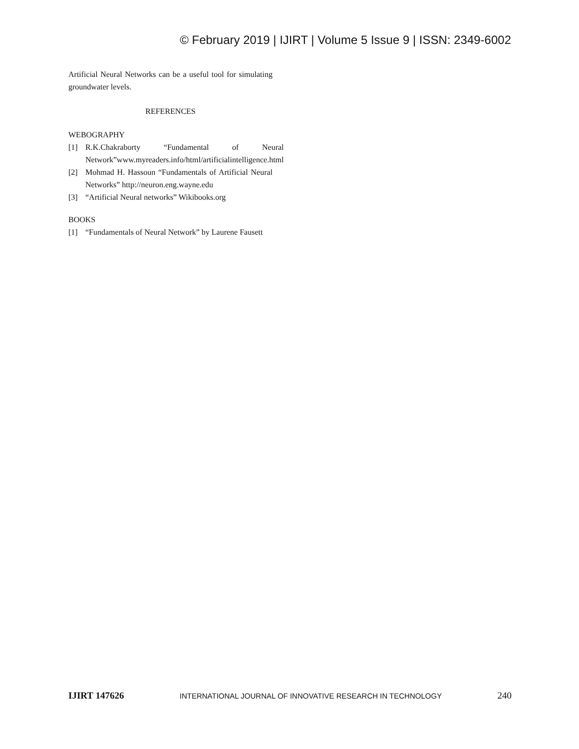© February 2019 | IJIRT | Volume 5 Issue 9 | ISSN: 2349-6002
Artificial Neural Networks can be a useful tool for simulating groundwater levels.
REFERENCES
WEBOGRAPHY
[1] R.K.Chakraborty “Fundamental of Neural Network”www.myreaders.info/html/artificialintelligence.html
[2] Mohmad H. Hassoun “Fundamentals of Artificial Neural Networks” http://neuron.eng.wayne.edu
[3] “Artificial Neural networks” Wikibooks.org
BOOKS
[1] “Fundamentals of Neural Network” by Laurene Fausett
IJIRT 147626 INTERNATIONAL JOURNAL OF INNOVATIVE RESEARCH IN TECHNOLOGY 240